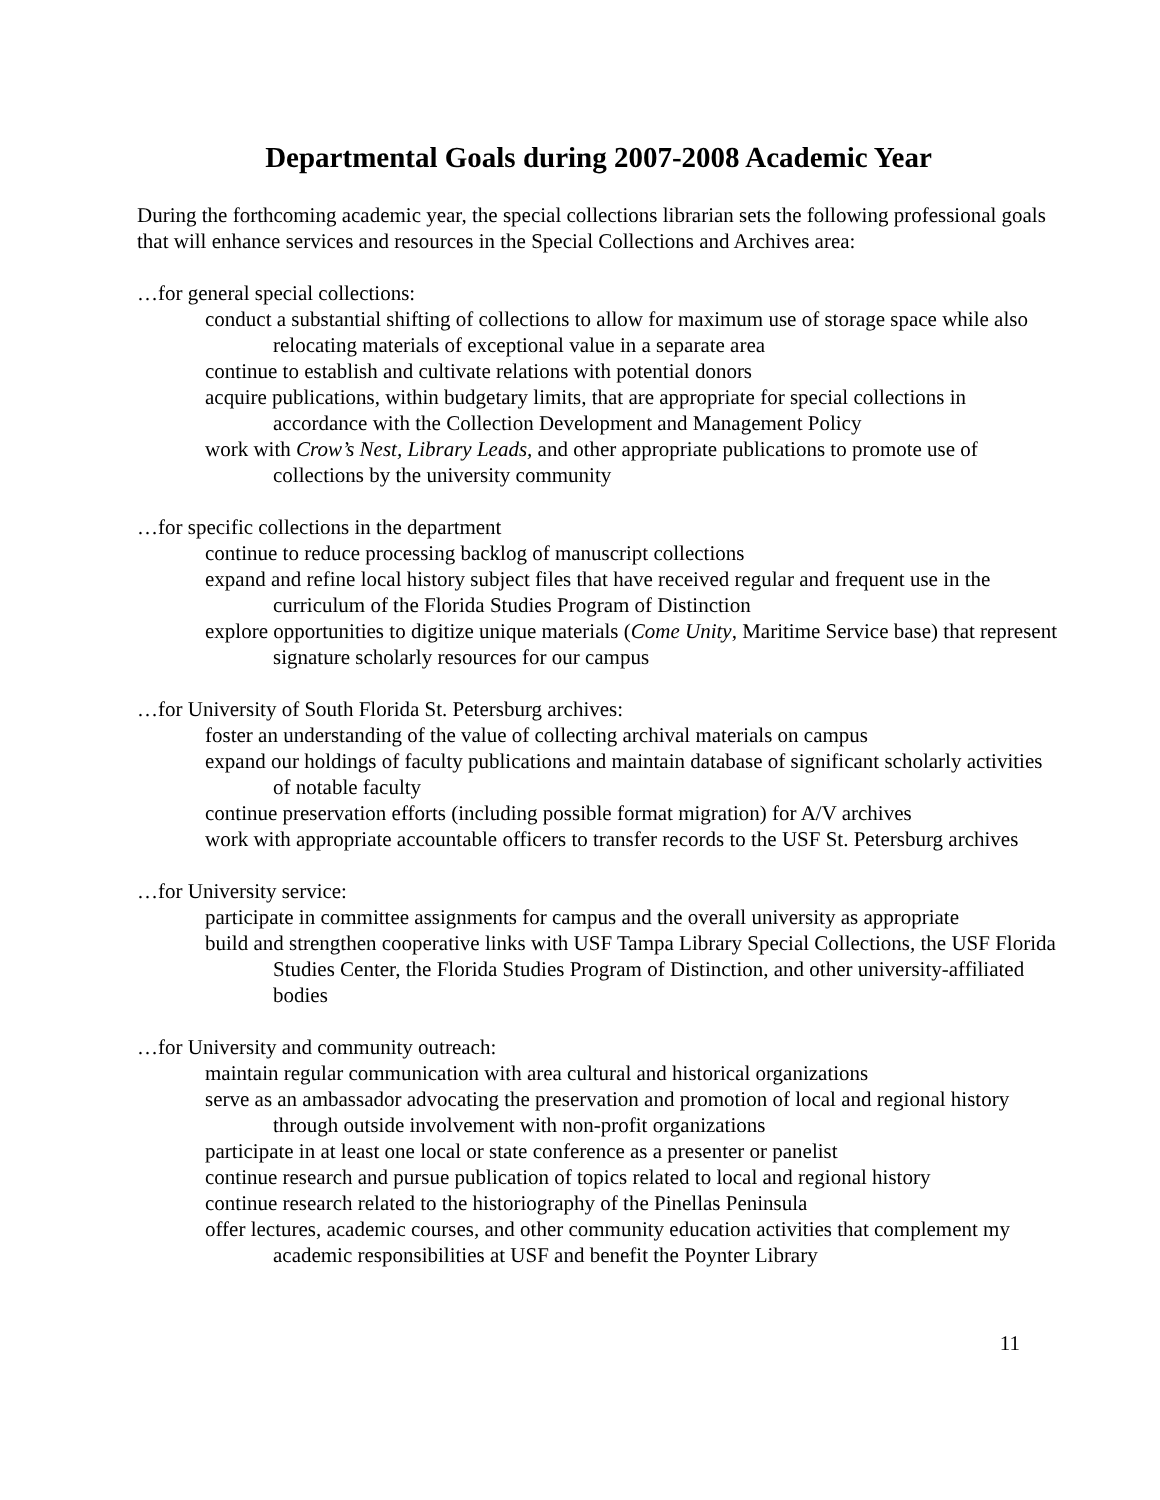Departmental Goals during 2007-2008 Academic Year
During the forthcoming academic year, the special collections librarian sets the following professional goals that will enhance services and resources in the Special Collections and Archives area:
…for general special collections:
conduct a substantial shifting of collections to allow for maximum use of storage space while also relocating materials of exceptional value in a separate area
continue to establish and cultivate relations with potential donors
acquire publications, within budgetary limits, that are appropriate for special collections in accordance with the Collection Development and Management Policy
work with Crow’s Nest, Library Leads, and other appropriate publications to promote use of collections by the university community
…for specific collections in the department
continue to reduce processing backlog of manuscript collections
expand and refine local history subject files that have received regular and frequent use in the curriculum of the Florida Studies Program of Distinction
explore opportunities to digitize unique materials (Come Unity, Maritime Service base) that represent signature scholarly resources for our campus
…for University of South Florida St. Petersburg archives:
foster an understanding of the value of collecting archival materials on campus
expand our holdings of faculty publications and maintain database of significant scholarly activities of notable faculty
continue preservation efforts (including possible format migration) for A/V archives
work with appropriate accountable officers to transfer records to the USF St. Petersburg archives
…for University service:
participate in committee assignments for campus and the overall university as appropriate
build and strengthen cooperative links with USF Tampa Library Special Collections, the USF Florida Studies Center, the Florida Studies Program of Distinction, and other university-affiliated bodies
…for University and community outreach:
maintain regular communication with area cultural and historical organizations
serve as an ambassador advocating the preservation and promotion of local and regional history through outside involvement with non-profit organizations
participate in at least one local or state conference as a presenter or panelist
continue research and pursue publication of topics related to local and regional history
continue research related to the historiography of the Pinellas Peninsula
offer lectures, academic courses, and other community education activities that complement my academic responsibilities at USF and benefit the Poynter Library
11